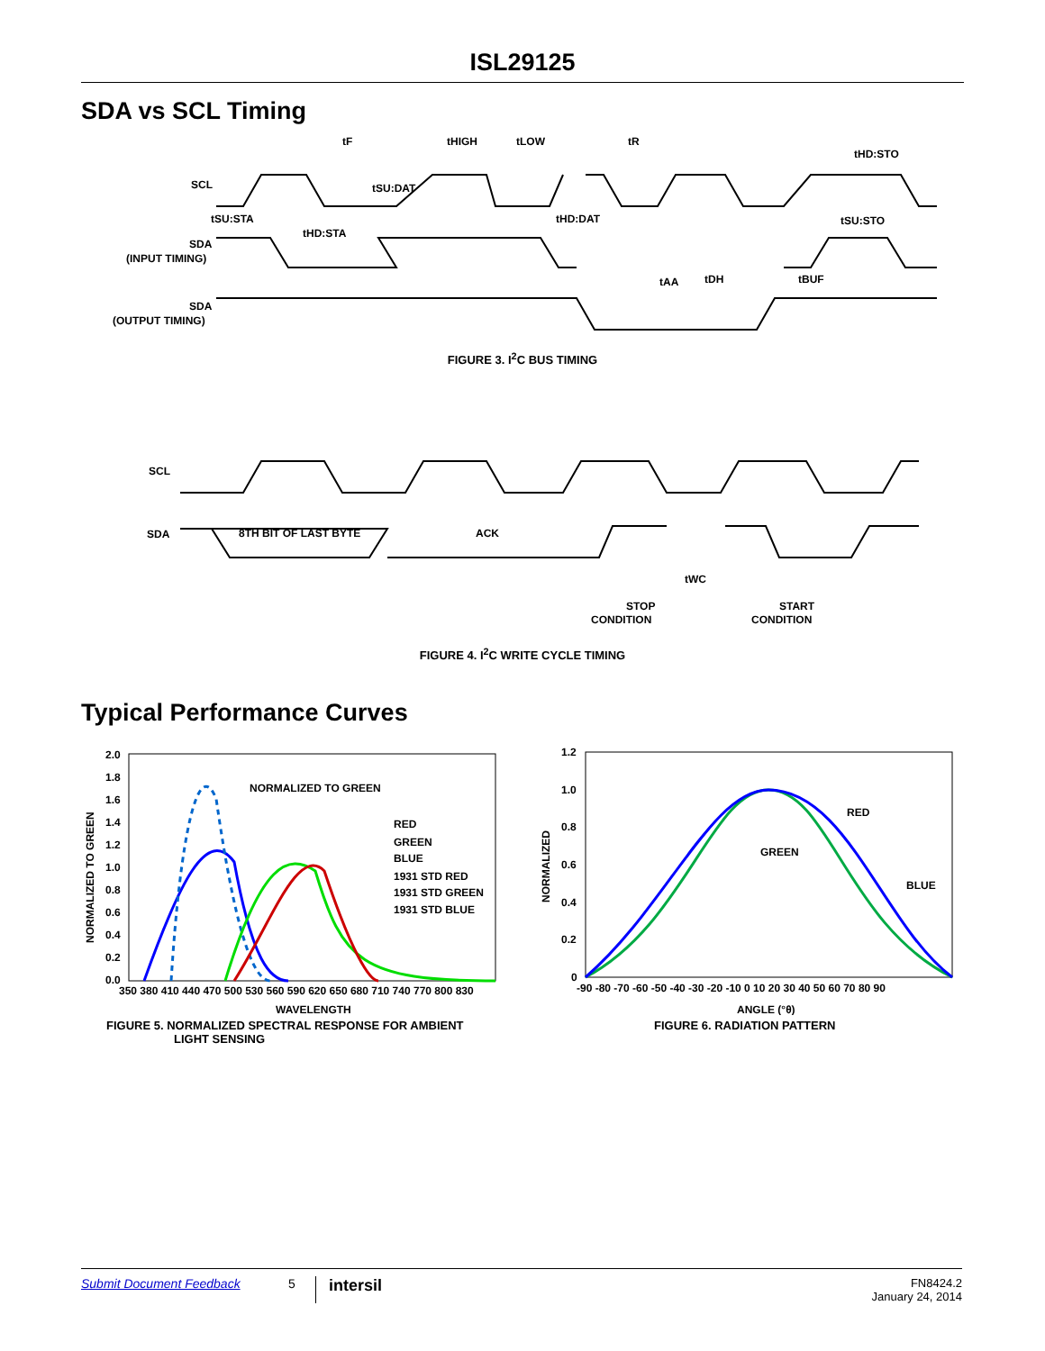ISL29125
SDA vs SCL Timing
tF
tHIGH
tLOW
tR
tHD:STO
SCL
tSU:DAT
tSU:STA
tHD:DAT
tSU:STO
tHD:STA
SDA
(INPUT TIMING)
tAA
tDH
tBUF
SDA
(OUTPUT TIMING)
FIGURE 3. I<sup>2</sup>C BUS TIMING
SCL
SDA
8TH BIT OF LAST BYTE
ACK
tWC
STOP
CONDITION
START
CONDITION
FIGURE 4. I<sup>2</sup>C WRITE CYCLE TIMING
Typical Performance Curves
2.0
1.8
1.6
1.4
1.2
1.0
0.8
0.6
0.4
0.2
0.0
NORMALIZED TO GREEN
RED
GREEN
BLUE
1931 STD RED
1931 STD GREEN
1931 STD BLUE
350 380 410 440 470 500 530 560 590 620 650 680 710 740 770 800 830
WAVELENGTH
NORMALIZED TO GREEN
FIGURE 5. NORMALIZED SPECTRAL RESPONSE FOR AMBIENT
LIGHT SENSING
1.2
1.0
0.8
0.6
0.4
0.2
0
-90 -80 -70 -60 -50 -40 -30 -20 -10 0 10 20 30 40 50 60 70 80 90
ANGLE (°θ)
NORMALIZED
RED
GREEN
BLUE
FIGURE 6. RADIATION PATTERN
Submit Document Feedback 5 intersil FN8424.2
January 24, 2014